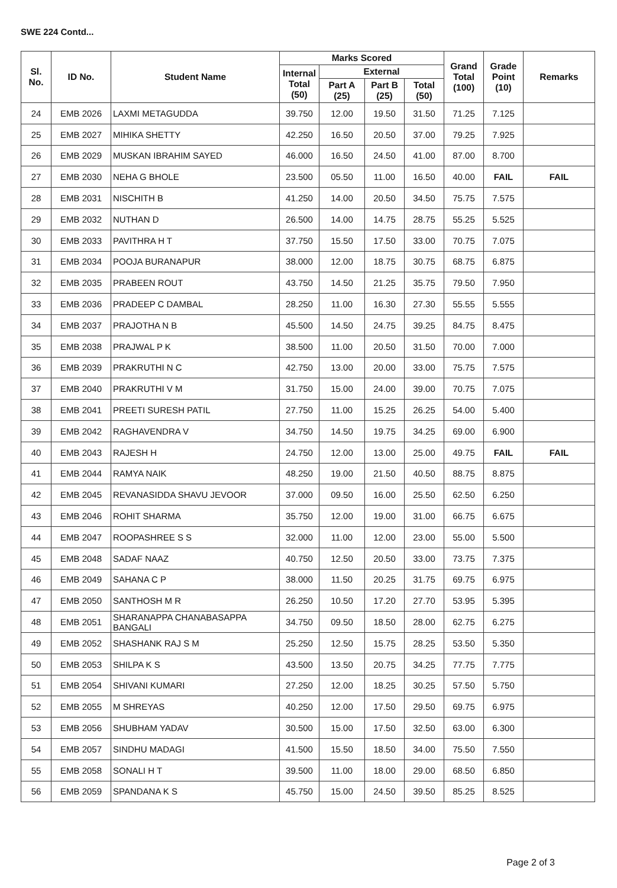SWE 224 Contd...
| Sl. No. | ID No. | Student Name | Marks Scored | | | | Grand Total (100) | Grade Point (10) | Remarks |
| --- | --- | --- | --- | --- | --- | --- | --- | --- | --- |
| | | | Internal Total (50) | External | | | | | |
| | | | | Part A (25) | Part B (25) | Total (50) | | | |
| 24 | EMB 2026 | LAXMI METAGUDDA | 39.750 | 12.00 | 19.50 | 31.50 | 71.25 | 7.125 | |
| 25 | EMB 2027 | MIHIKA SHETTY | 42.250 | 16.50 | 20.50 | 37.00 | 79.25 | 7.925 | |
| 26 | EMB 2029 | MUSKAN IBRAHIM SAYED | 46.000 | 16.50 | 24.50 | 41.00 | 87.00 | 8.700 | |
| 27 | EMB 2030 | NEHA G BHOLE | 23.500 | 05.50 | 11.00 | 16.50 | 40.00 | FAIL | FAIL |
| 28 | EMB 2031 | NISCHITH B | 41.250 | 14.00 | 20.50 | 34.50 | 75.75 | 7.575 | |
| 29 | EMB 2032 | NUTHAN D | 26.500 | 14.00 | 14.75 | 28.75 | 55.25 | 5.525 | |
| 30 | EMB 2033 | PAVITHRA H T | 37.750 | 15.50 | 17.50 | 33.00 | 70.75 | 7.075 | |
| 31 | EMB 2034 | POOJA BURANAPUR | 38.000 | 12.00 | 18.75 | 30.75 | 68.75 | 6.875 | |
| 32 | EMB 2035 | PRABEEN ROUT | 43.750 | 14.50 | 21.25 | 35.75 | 79.50 | 7.950 | |
| 33 | EMB 2036 | PRADEEP C DAMBAL | 28.250 | 11.00 | 16.30 | 27.30 | 55.55 | 5.555 | |
| 34 | EMB 2037 | PRAJOTHA N B | 45.500 | 14.50 | 24.75 | 39.25 | 84.75 | 8.475 | |
| 35 | EMB 2038 | PRAJWAL P K | 38.500 | 11.00 | 20.50 | 31.50 | 70.00 | 7.000 | |
| 36 | EMB 2039 | PRAKRUTHI N C | 42.750 | 13.00 | 20.00 | 33.00 | 75.75 | 7.575 | |
| 37 | EMB 2040 | PRAKRUTHI V M | 31.750 | 15.00 | 24.00 | 39.00 | 70.75 | 7.075 | |
| 38 | EMB 2041 | PREETI SURESH PATIL | 27.750 | 11.00 | 15.25 | 26.25 | 54.00 | 5.400 | |
| 39 | EMB 2042 | RAGHAVENDRA V | 34.750 | 14.50 | 19.75 | 34.25 | 69.00 | 6.900 | |
| 40 | EMB 2043 | RAJESH H | 24.750 | 12.00 | 13.00 | 25.00 | 49.75 | FAIL | FAIL |
| 41 | EMB 2044 | RAMYA NAIK | 48.250 | 19.00 | 21.50 | 40.50 | 88.75 | 8.875 | |
| 42 | EMB 2045 | REVANASIDDA SHAVU JEVOOR | 37.000 | 09.50 | 16.00 | 25.50 | 62.50 | 6.250 | |
| 43 | EMB 2046 | ROHIT SHARMA | 35.750 | 12.00 | 19.00 | 31.00 | 66.75 | 6.675 | |
| 44 | EMB 2047 | ROOPASHREE S S | 32.000 | 11.00 | 12.00 | 23.00 | 55.00 | 5.500 | |
| 45 | EMB 2048 | SADAF NAAZ | 40.750 | 12.50 | 20.50 | 33.00 | 73.75 | 7.375 | |
| 46 | EMB 2049 | SAHANA C P | 38.000 | 11.50 | 20.25 | 31.75 | 69.75 | 6.975 | |
| 47 | EMB 2050 | SANTHOSH M R | 26.250 | 10.50 | 17.20 | 27.70 | 53.95 | 5.395 | |
| 48 | EMB 2051 | SHARANAPPA CHANABASAPPA BANGALI | 34.750 | 09.50 | 18.50 | 28.00 | 62.75 | 6.275 | |
| 49 | EMB 2052 | SHASHANK RAJ S M | 25.250 | 12.50 | 15.75 | 28.25 | 53.50 | 5.350 | |
| 50 | EMB 2053 | SHILPA K S | 43.500 | 13.50 | 20.75 | 34.25 | 77.75 | 7.775 | |
| 51 | EMB 2054 | SHIVANI KUMARI | 27.250 | 12.00 | 18.25 | 30.25 | 57.50 | 5.750 | |
| 52 | EMB 2055 | M SHREYAS | 40.250 | 12.00 | 17.50 | 29.50 | 69.75 | 6.975 | |
| 53 | EMB 2056 | SHUBHAM YADAV | 30.500 | 15.00 | 17.50 | 32.50 | 63.00 | 6.300 | |
| 54 | EMB 2057 | SINDHU MADAGI | 41.500 | 15.50 | 18.50 | 34.00 | 75.50 | 7.550 | |
| 55 | EMB 2058 | SONALI H T | 39.500 | 11.00 | 18.00 | 29.00 | 68.50 | 6.850 | |
| 56 | EMB 2059 | SPANDANA K S | 45.750 | 15.00 | 24.50 | 39.50 | 85.25 | 8.525 | |
Page 2 of 3